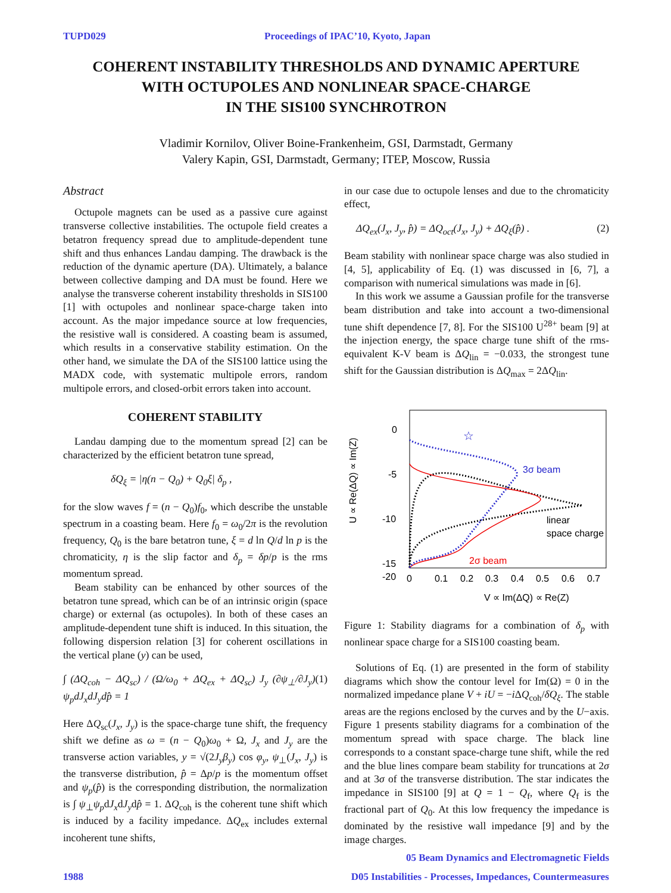TUPD029 Proceedings of IPAC’10, Kyoto, Japan
COHERENT INSTABILITY THRESHOLDS AND DYNAMIC APERTURE
WITH OCTUPOLES AND NONLINEAR SPACE-CHARGE
IN THE SIS100 SYNCHROTRON
Vladimir Kornilov, Oliver Boine-Frankenheim, GSI, Darmstadt, Germany
Valery Kapin, GSI, Darmstadt, Germany; ITEP, Moscow, Russia
Abstract
Octupole magnets can be used as a passive cure against transverse collective instabilities. The octupole field creates a betatron frequency spread due to amplitude-dependent tune shift and thus enhances Landau damping. The drawback is the reduction of the dynamic aperture (DA). Ultimately, a balance between collective damping and DA must be found. Here we analyse the transverse coherent instability thresholds in SIS100 [1] with octupoles and nonlinear space-charge taken into account. As the major impedance source at low frequencies, the resistive wall is considered. A coasting beam is assumed, which results in a conservative stability estimation. On the other hand, we simulate the DA of the SIS100 lattice using the MADX code, with systematic multipole errors, random multipole errors, and closed-orbit errors taken into account.
COHERENT STABILITY
Landau damping due to the momentum spread [2] can be characterized by the efficient betatron tune spread,
δQ<sub>ξ</sub> = |η(n − Q<sub>0</sub>) + Q<sub>0</sub>ξ| δ<sub>p</sub> ,
for the slow waves f = (n − Q<sub>0</sub>)f<sub>0</sub>, which describe the unstable spectrum in a coasting beam. Here f<sub>0</sub> = ω<sub>0</sub>/2π is the revolution frequency, Q<sub>0</sub> is the bare betatron tune, ξ = d ln Q/d ln p is the chromaticity, η is the slip factor and δ<sub>p</sub> = δp/p is the rms momentum spread.
Beam stability can be enhanced by other sources of the betatron tune spread, which can be of an intrinsic origin (space charge) or external (as octupoles). In both of these cases an amplitude-dependent tune shift is induced. In this situation, the following dispersion relation [3] for coherent oscillations in the vertical plane (y) can be used,
∫ (ΔQ<sub>coh</sub> − ΔQ<sub>sc</sub>) / (Ω/ω<sub>0</sub> + ΔQ<sub>ex</sub> + ΔQ<sub>sc</sub>) J<sub>y</sub> (∂ψ<sub>⊥</sub>/∂J<sub>y</sub>) ψ<sub>p</sub>dJ<sub>x</sub>dJ<sub>y</sub>dp̂ = 1 (1)
Here ΔQ<sub>sc</sub>(J<sub>x</sub>, J<sub>y</sub>) is the space-charge tune shift, the frequency shift we define as ω = (n − Q<sub>0</sub>)ω<sub>0</sub> + Ω, J<sub>x</sub> and J<sub>y</sub> are the transverse action variables, y = √(2J<sub>y</sub>β<sub>y</sub>) cos φ<sub>y</sub>, ψ<sub>⊥</sub>(J<sub>x</sub>, J<sub>y</sub>) is the transverse distribution, p̂ = Δp/p is the momentum offset and ψ<sub>p</sub>(p̂) is the corresponding distribution, the normalization is ∫ ψ<sub>⊥</sub>ψ<sub>p</sub>dJ<sub>x</sub>dJ<sub>y</sub>dp̂ = 1. ΔQ<sub>coh</sub> is the coherent tune shift which is induced by a facility impedance. ΔQ<sub>ex</sub> includes external incoherent tune shifts,
in our case due to octupole lenses and due to the chromaticity effect,
ΔQ<sub>ex</sub>(J<sub>x</sub>, J<sub>y</sub>, p̂) = ΔQ<sub>oct</sub>(J<sub>x</sub>, J<sub>y</sub>) + ΔQ<sub>ξ</sub>(p̂) . (2)
Beam stability with nonlinear space charge was also studied in [4, 5], applicability of Eq. (1) was discussed in [6, 7], a comparison with numerical simulations was made in [6].
In this work we assume a Gaussian profile for the transverse beam distribution and take into account a two-dimensional tune shift dependence [7, 8]. For the SIS100 U<sup>28+</sup> beam [9] at the injection energy, the space charge tune shift of the rms-equivalent K-V beam is ΔQ<sub>lin</sub> = −0.033, the strongest tune shift for the Gaussian distribution is ΔQ<sub>max</sub> = 2ΔQ<sub>lin</sub>.
U ∝ Re(ΔQ) ∝ Im(Z)
0
-5
-10
-15
-20
0
0.1
0.2
0.3
0.4
0.5
0.6
0.7
V ∝ Im(ΔQ) ∝ Re(Z)
☆
3σ beam
linear
space charge
2σ beam
Figure 1: Stability diagrams for a combination of δ<sub>p</sub> with nonlinear space charge for a SIS100 coasting beam.
Solutions of Eq. (1) are presented in the form of stability diagrams which show the contour level for Im(Ω) = 0 in the normalized impedance plane V + iU = −i ΔQ<sub>coh</sub>/δQ<sub>ξ</sub>. The stable areas are the regions enclosed by the curves and by the U−axis. Figure 1 presents stability diagrams for a combination of the momentum spread with space charge. The black line corresponds to a constant space-charge tune shift, while the red and the blue lines compare beam stability for truncations at 2σ and at 3σ of the transverse distribution. The star indicates the impedance in SIS100 [9] at Q = 1 − Q<sub>f</sub>, where Q<sub>f</sub> is the fractional part of Q<sub>0</sub>. At this low frequency the impedance is dominated by the resistive wall impedance [9] and by the image charges.
05 Beam Dynamics and Electromagnetic Fields
1988 D05 Instabilities - Processes, Impedances, Countermeasures